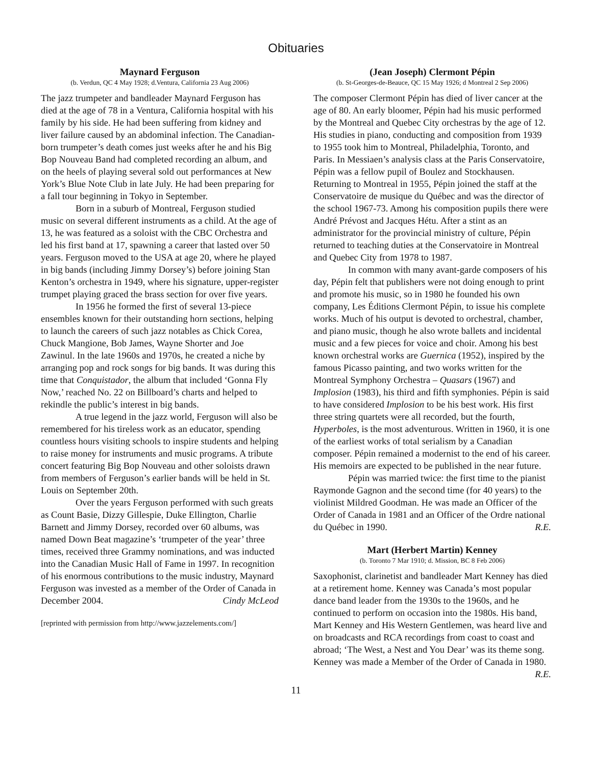Obituaries
Maynard Ferguson
(b. Verdun, QC 4 May 1928; d.Ventura, California 23 Aug 2006)
The jazz trumpeter and bandleader Maynard Ferguson has died at the age of 78 in a Ventura, California hospital with his family by his side. He had been suffering from kidney and liver failure caused by an abdominal infection. The Canadian-born trumpeter’s death comes just weeks after he and his Big Bop Nouveau Band had completed recording an album, and on the heels of playing several sold out performances at New York’s Blue Note Club in late July. He had been preparing for a fall tour beginning in Tokyo in September.
Born in a suburb of Montreal, Ferguson studied music on several different instruments as a child. At the age of 13, he was featured as a soloist with the CBC Orchestra and led his first band at 17, spawning a career that lasted over 50 years. Ferguson moved to the USA at age 20, where he played in big bands (including Jimmy Dorsey’s) before joining Stan Kenton’s orchestra in 1949, where his signature, upper-register trumpet playing graced the brass section for over five years.
In 1956 he formed the first of several 13-piece ensembles known for their outstanding horn sections, helping to launch the careers of such jazz notables as Chick Corea, Chuck Mangione, Bob James, Wayne Shorter and Joe Zawinul. In the late 1960s and 1970s, he created a niche by arranging pop and rock songs for big bands. It was during this time that Conquistador, the album that included ‘Gonna Fly Now,’ reached No. 22 on Billboard’s charts and helped to rekindle the public’s interest in big bands.
A true legend in the jazz world, Ferguson will also be remembered for his tireless work as an educator, spending countless hours visiting schools to inspire students and helping to raise money for instruments and music programs. A tribute concert featuring Big Bop Nouveau and other soloists drawn from members of Ferguson’s earlier bands will be held in St. Louis on September 20th.
Over the years Ferguson performed with such greats as Count Basie, Dizzy Gillespie, Duke Ellington, Charlie Barnett and Jimmy Dorsey, recorded over 60 albums, was named Down Beat magazine’s ‘trumpeter of the year’ three times, received three Grammy nominations, and was inducted into the Canadian Music Hall of Fame in 1997. In recognition of his enormous contributions to the music industry, Maynard Ferguson was invested as a member of the Order of Canada in December 2004. Cindy McLeod
[reprinted with permission from http://www.jazzelements.com/]
(Jean Joseph) Clermont Pépin
(b. St-Georges-de-Beauce, QC 15 May 1926; d Montreal 2 Sep 2006)
The composer Clermont Pépin has died of liver cancer at the age of 80. An early bloomer, Pépin had his music performed by the Montreal and Quebec City orchestras by the age of 12. His studies in piano, conducting and composition from 1939 to 1955 took him to Montreal, Philadelphia, Toronto, and Paris. In Messiaen’s analysis class at the Paris Conservatoire, Pépin was a fellow pupil of Boulez and Stockhausen. Returning to Montreal in 1955, Pépin joined the staff at the Conservatoire de musique du Québec and was the director of the school 1967-73. Among his composition pupils there were André Prévost and Jacques Hétu. After a stint as an administrator for the provincial ministry of culture, Pépin returned to teaching duties at the Conservatoire in Montreal and Quebec City from 1978 to 1987.
In common with many avant-garde composers of his day, Pépin felt that publishers were not doing enough to print and promote his music, so in 1980 he founded his own company, Les Éditions Clermont Pépin, to issue his complete works. Much of his output is devoted to orchestral, chamber, and piano music, though he also wrote ballets and incidental music and a few pieces for voice and choir. Among his best known orchestral works are Guernica (1952), inspired by the famous Picasso painting, and two works written for the Montreal Symphony Orchestra – Quasars (1967) and Implosion (1983), his third and fifth symphonies. Pépin is said to have considered Implosion to be his best work. His first three string quartets were all recorded, but the fourth, Hyperboles, is the most adventurous. Written in 1960, it is one of the earliest works of total serialism by a Canadian composer. Pépin remained a modernist to the end of his career. His memoirs are expected to be published in the near future.
Pépin was married twice: the first time to the pianist Raymonde Gagnon and the second time (for 40 years) to the violinist Mildred Goodman. He was made an Officer of the Order of Canada in 1981 and an Officer of the Ordre national du Québec in 1990. R.E.
Mart (Herbert Martin) Kenney
(b. Toronto 7 Mar 1910; d. Mission, BC 8 Feb 2006)
Saxophonist, clarinetist and bandleader Mart Kenney has died at a retirement home. Kenney was Canada’s most popular dance band leader from the 1930s to the 1960s, and he continued to perform on occasion into the 1980s. His band, Mart Kenney and His Western Gentlemen, was heard live and on broadcasts and RCA recordings from coast to coast and abroad; ‘The West, a Nest and You Dear’ was its theme song. Kenney was made a Member of the Order of Canada in 1980. R.E.
11